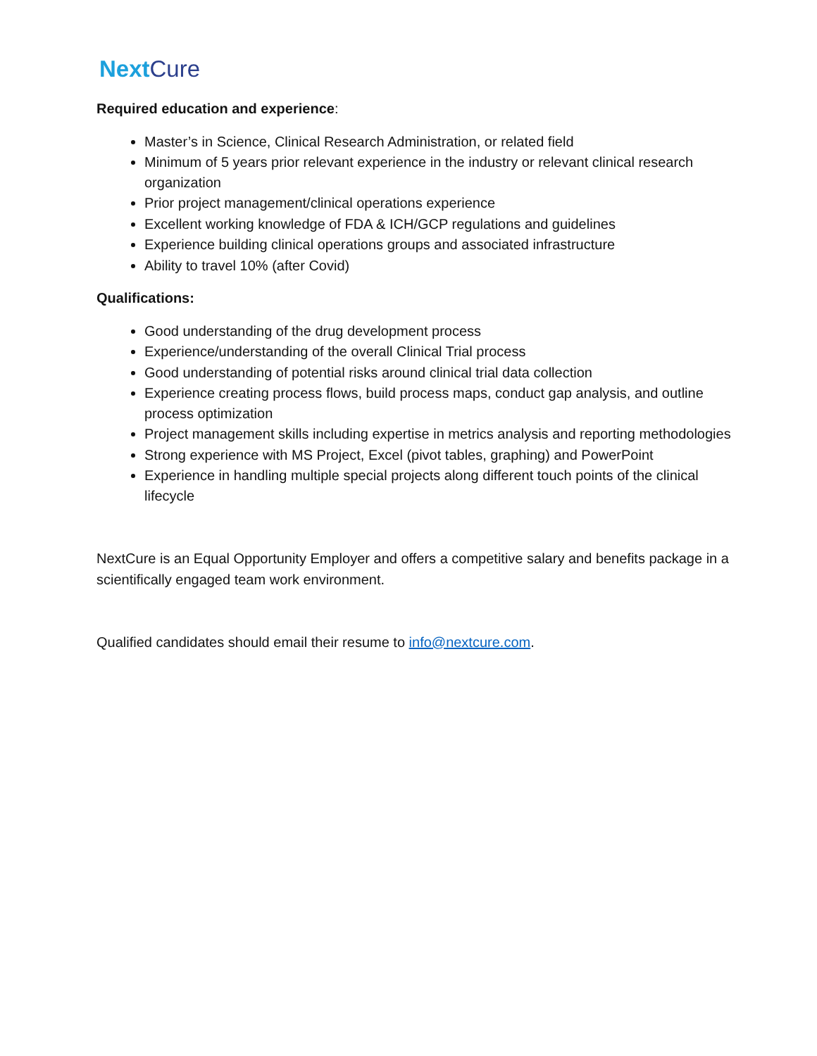Next Cure
Required education and experience:
Master’s in Science, Clinical Research Administration, or related field
Minimum of 5 years prior relevant experience in the industry or relevant clinical research organization
Prior project management/clinical operations experience
Excellent working knowledge of FDA & ICH/GCP regulations and guidelines
Experience building clinical operations groups and associated infrastructure
Ability to travel 10% (after Covid)
Qualifications:
Good understanding of the drug development process
Experience/understanding of the overall Clinical Trial process
Good understanding of potential risks around clinical trial data collection
Experience creating process flows, build process maps, conduct gap analysis, and outline process optimization
Project management skills including expertise in metrics analysis and reporting methodologies
Strong experience with MS Project, Excel (pivot tables, graphing) and PowerPoint
Experience in handling multiple special projects along different touch points of the clinical lifecycle
NextCure is an Equal Opportunity Employer and offers a competitive salary and benefits package in a scientifically engaged team work environment.
Qualified candidates should email their resume to info@nextcure.com.